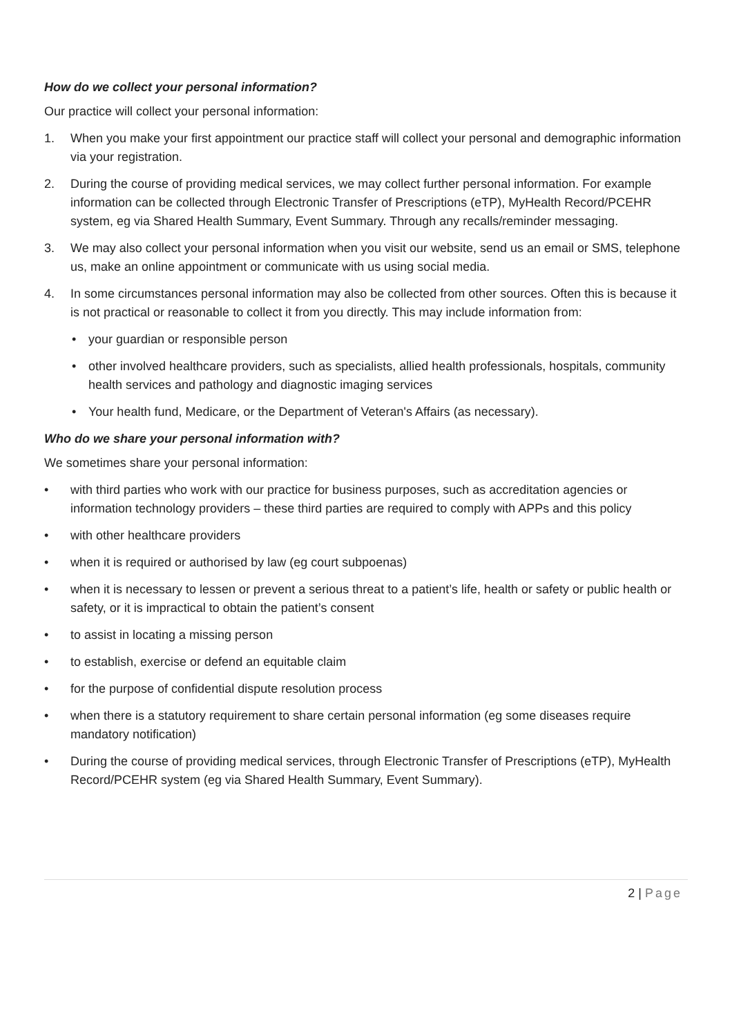How do we collect your personal information?
Our practice will collect your personal information:
1. When you make your first appointment our practice staff will collect your personal and demographic information via your registration.
2. During the course of providing medical services, we may collect further personal information. For example information can be collected through Electronic Transfer of Prescriptions (eTP), MyHealth Record/PCEHR system, eg via Shared Health Summary, Event Summary. Through any recalls/reminder messaging.
3. We may also collect your personal information when you visit our website, send us an email or SMS, telephone us, make an online appointment or communicate with us using social media.
4. In some circumstances personal information may also be collected from other sources. Often this is because it is not practical or reasonable to collect it from you directly. This may include information from:
• your guardian or responsible person
• other involved healthcare providers, such as specialists, allied health professionals, hospitals, community health services and pathology and diagnostic imaging services
• Your health fund, Medicare, or the Department of Veteran's Affairs (as necessary).
Who do we share your personal information with?
We sometimes share your personal information:
• with third parties who work with our practice for business purposes, such as accreditation agencies or information technology providers – these third parties are required to comply with APPs and this policy
• with other healthcare providers
• when it is required or authorised by law (eg court subpoenas)
• when it is necessary to lessen or prevent a serious threat to a patient’s life, health or safety or public health or safety, or it is impractical to obtain the patient’s consent
• to assist in locating a missing person
• to establish, exercise or defend an equitable claim
• for the purpose of confidential dispute resolution process
• when there is a statutory requirement to share certain personal information (eg some diseases require mandatory notification)
• During the course of providing medical services, through Electronic Transfer of Prescriptions (eTP), MyHealth Record/PCEHR system (eg via Shared Health Summary, Event Summary).
2 | Page